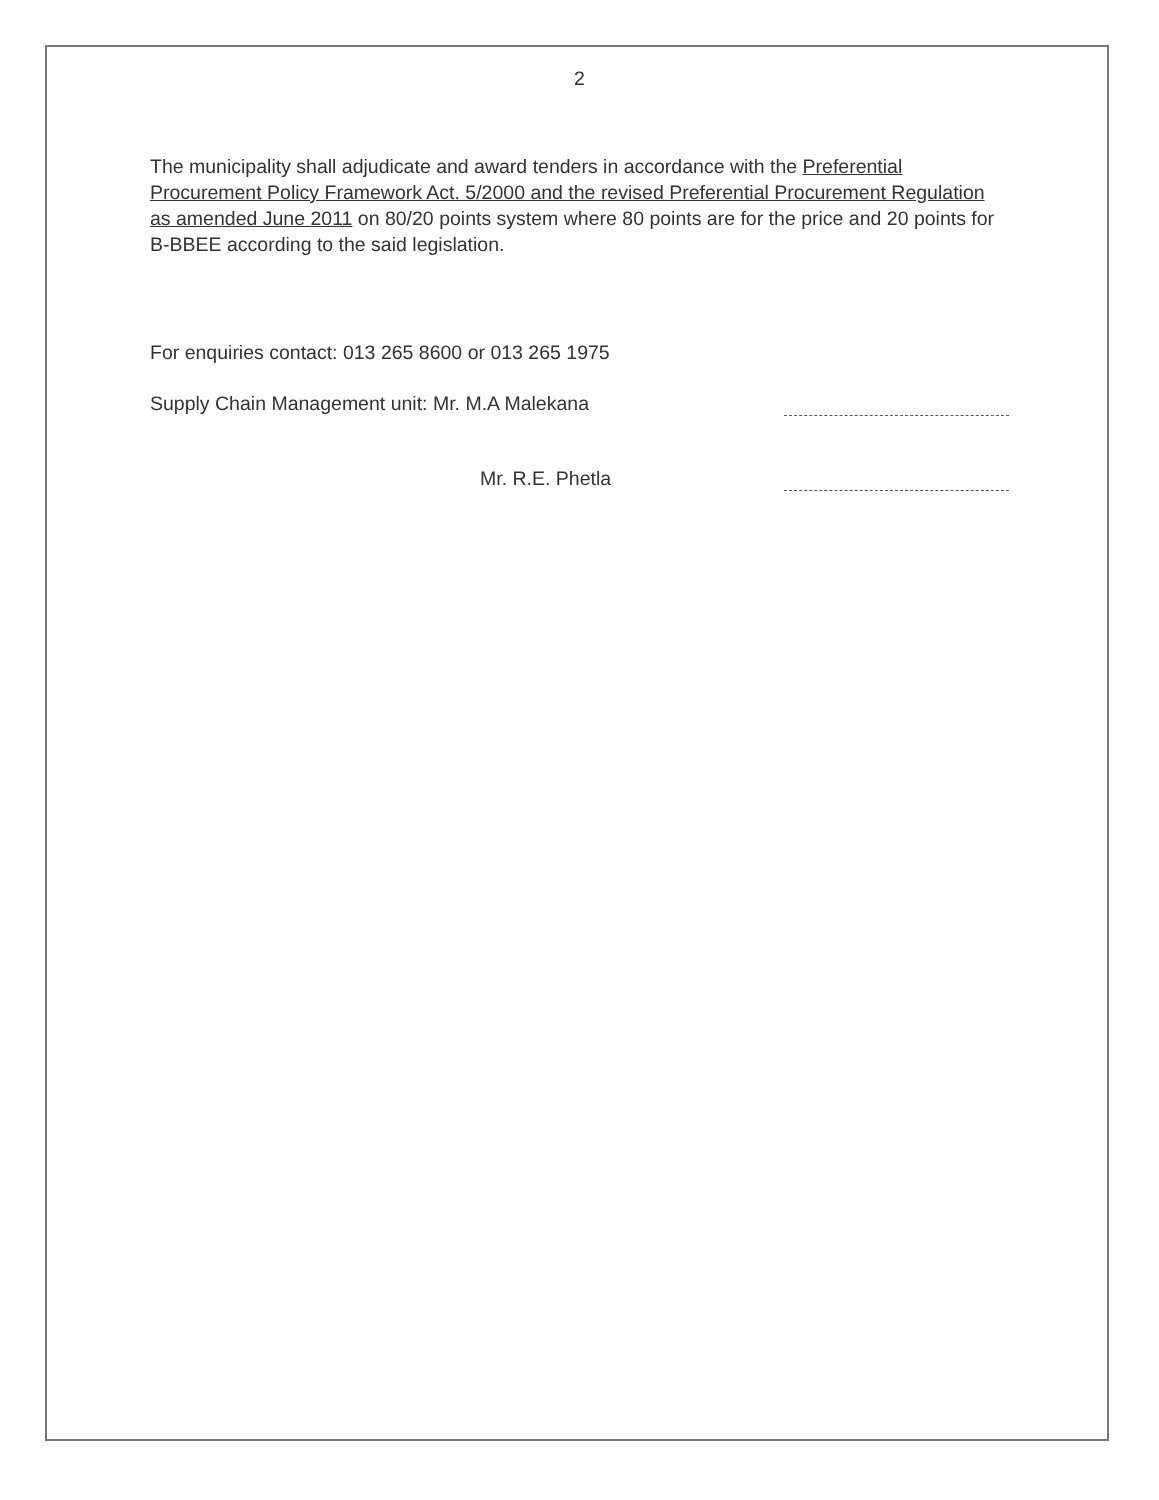2
The municipality shall adjudicate and award tenders in accordance with the Preferential Procurement Policy Framework Act. 5/2000 and the revised Preferential Procurement Regulation as amended June 2011 on 80/20 points system where 80 points are for the price and 20 points for B-BBEE according to the said legislation.
For enquiries contact: 013 265 8600 or 013 265 1975
Supply Chain Management unit: Mr. M.A Malekana
Mr. R.E. Phetla